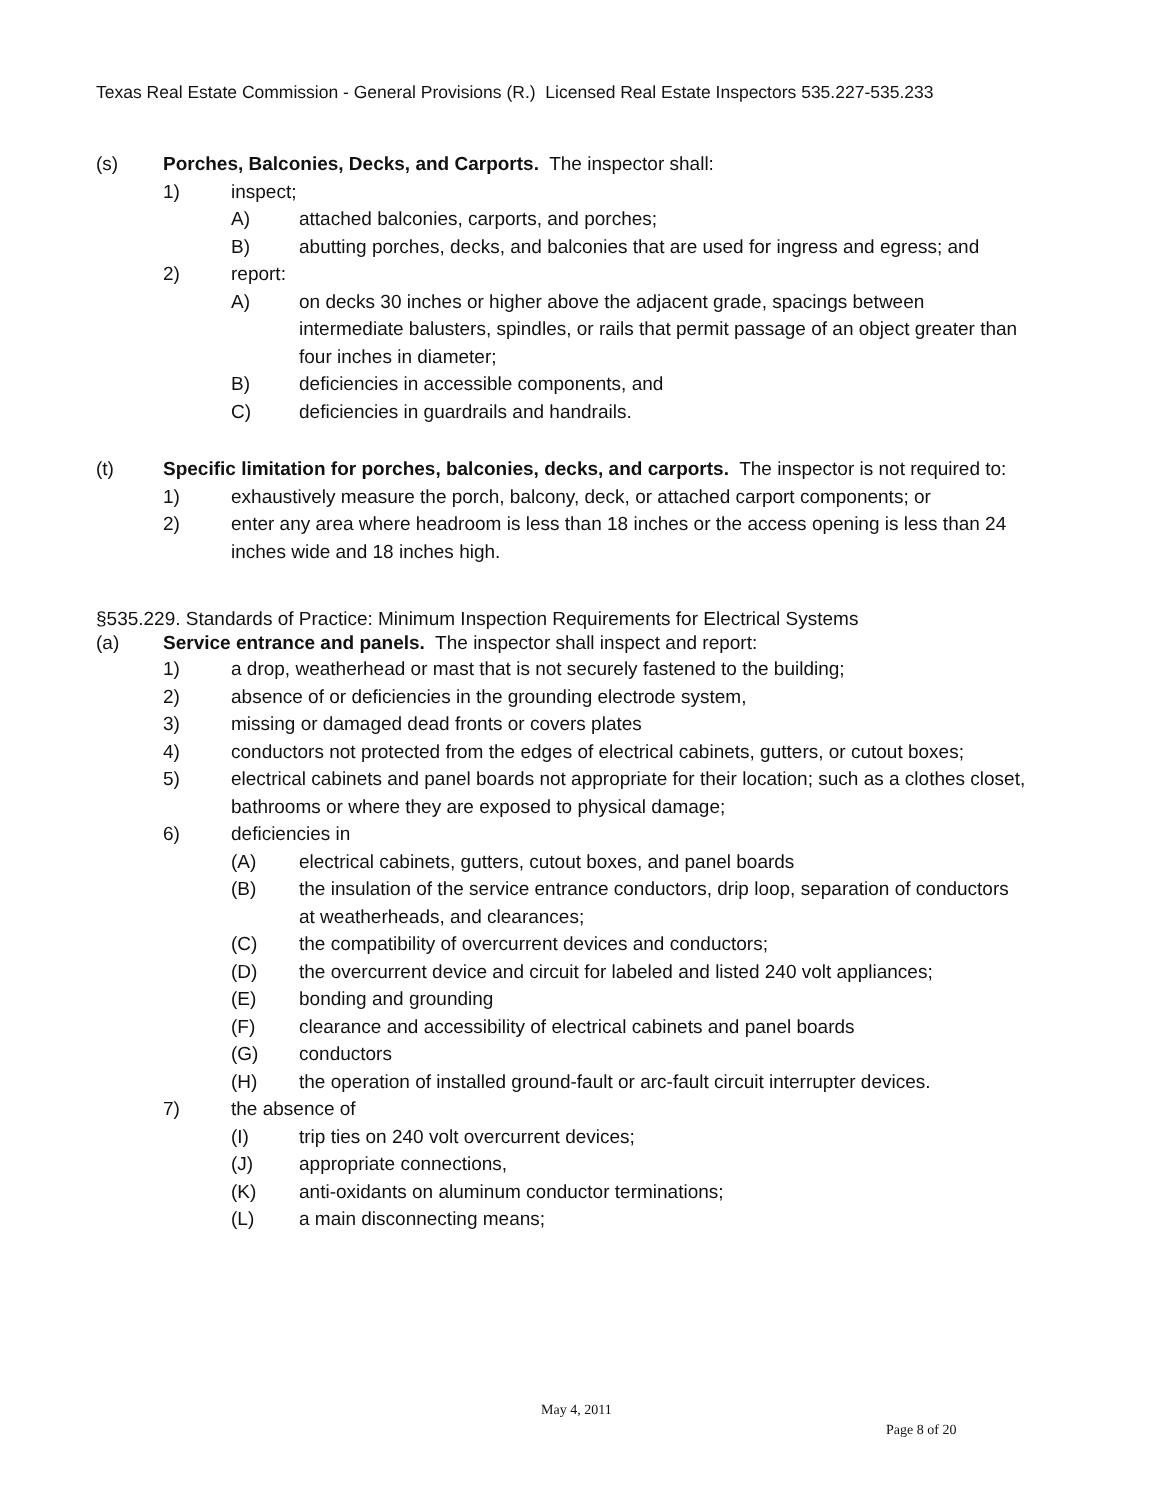Texas Real Estate Commission - General Provisions (R.) Licensed Real Estate Inspectors 535.227-535.233
(s) Porches, Balconies, Decks, and Carports. The inspector shall:
1) inspect;
A) attached balconies, carports, and porches;
B) abutting porches, decks, and balconies that are used for ingress and egress; and
2) report:
A) on decks 30 inches or higher above the adjacent grade, spacings between intermediate balusters, spindles, or rails that permit passage of an object greater than four inches in diameter;
B) deficiencies in accessible components, and
C) deficiencies in guardrails and handrails.
(t) Specific limitation for porches, balconies, decks, and carports. The inspector is not required to:
1) exhaustively measure the porch, balcony, deck, or attached carport components; or
2) enter any area where headroom is less than 18 inches or the access opening is less than 24 inches wide and 18 inches high.
§535.229. Standards of Practice: Minimum Inspection Requirements for Electrical Systems
(a) Service entrance and panels. The inspector shall inspect and report:
1) a drop, weatherhead or mast that is not securely fastened to the building;
2) absence of or deficiencies in the grounding electrode system,
3) missing or damaged dead fronts or covers plates
4) conductors not protected from the edges of electrical cabinets, gutters, or cutout boxes;
5) electrical cabinets and panel boards not appropriate for their location; such as a clothes closet, bathrooms or where they are exposed to physical damage;
6) deficiencies in
(A) electrical cabinets, gutters, cutout boxes, and panel boards
(B) the insulation of the service entrance conductors, drip loop, separation of conductors at weatherheads, and clearances;
(C) the compatibility of overcurrent devices and conductors;
(D) the overcurrent device and circuit for labeled and listed 240 volt appliances;
(E) bonding and grounding
(F) clearance and accessibility of electrical cabinets and panel boards
(G) conductors
(H) the operation of installed ground-fault or arc-fault circuit interrupter devices.
7) the absence of
(I) trip ties on 240 volt overcurrent devices;
(J) appropriate connections,
(K) anti-oxidants on aluminum conductor terminations;
(L) a main disconnecting means;
May 4, 2011
Page 8 of 20